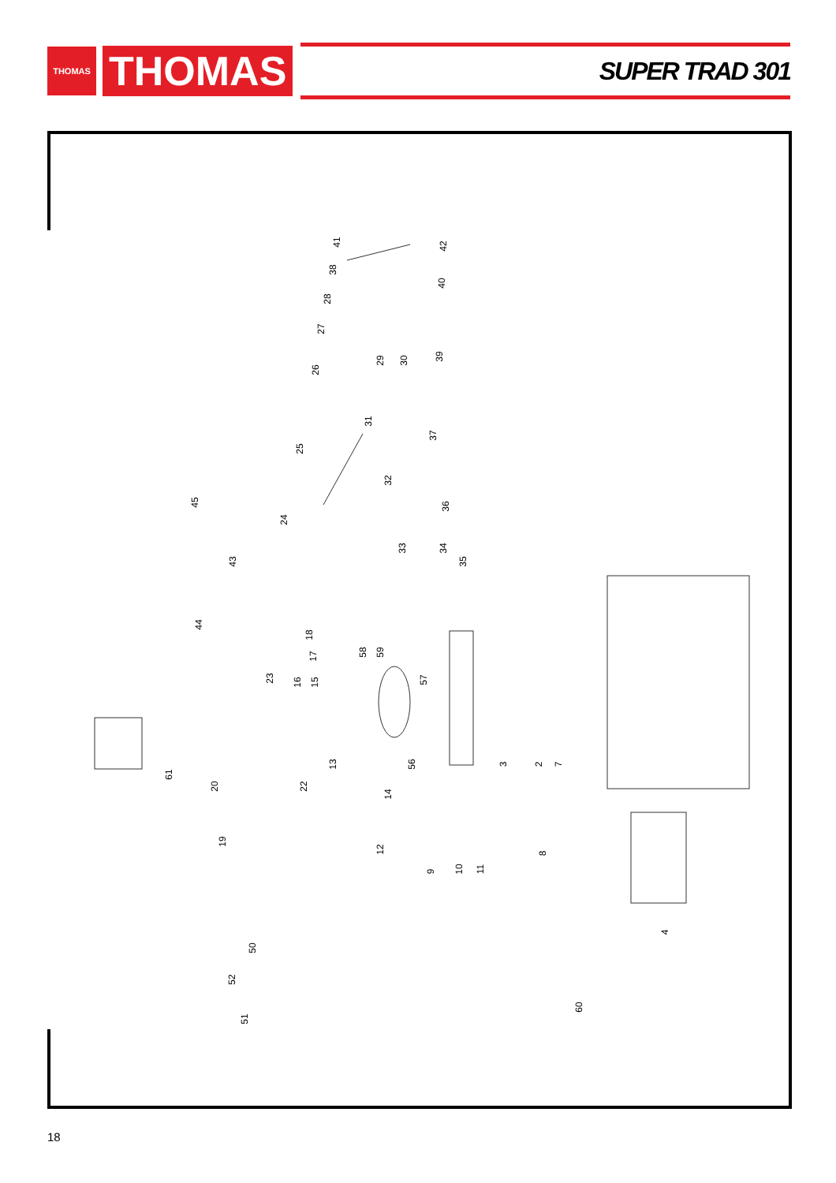THOMAS
THOMAS
SUPER TRAD 301
41 42
38
40
28
27
39 29 30
26
31
37
25
32
45 36
24
33 34
35 43
44
18
17 58 59
16 15 23 57
61
20 22
13 56 3 2 7
14
19
12 8
9 10 11
4
50
52
60
51
18